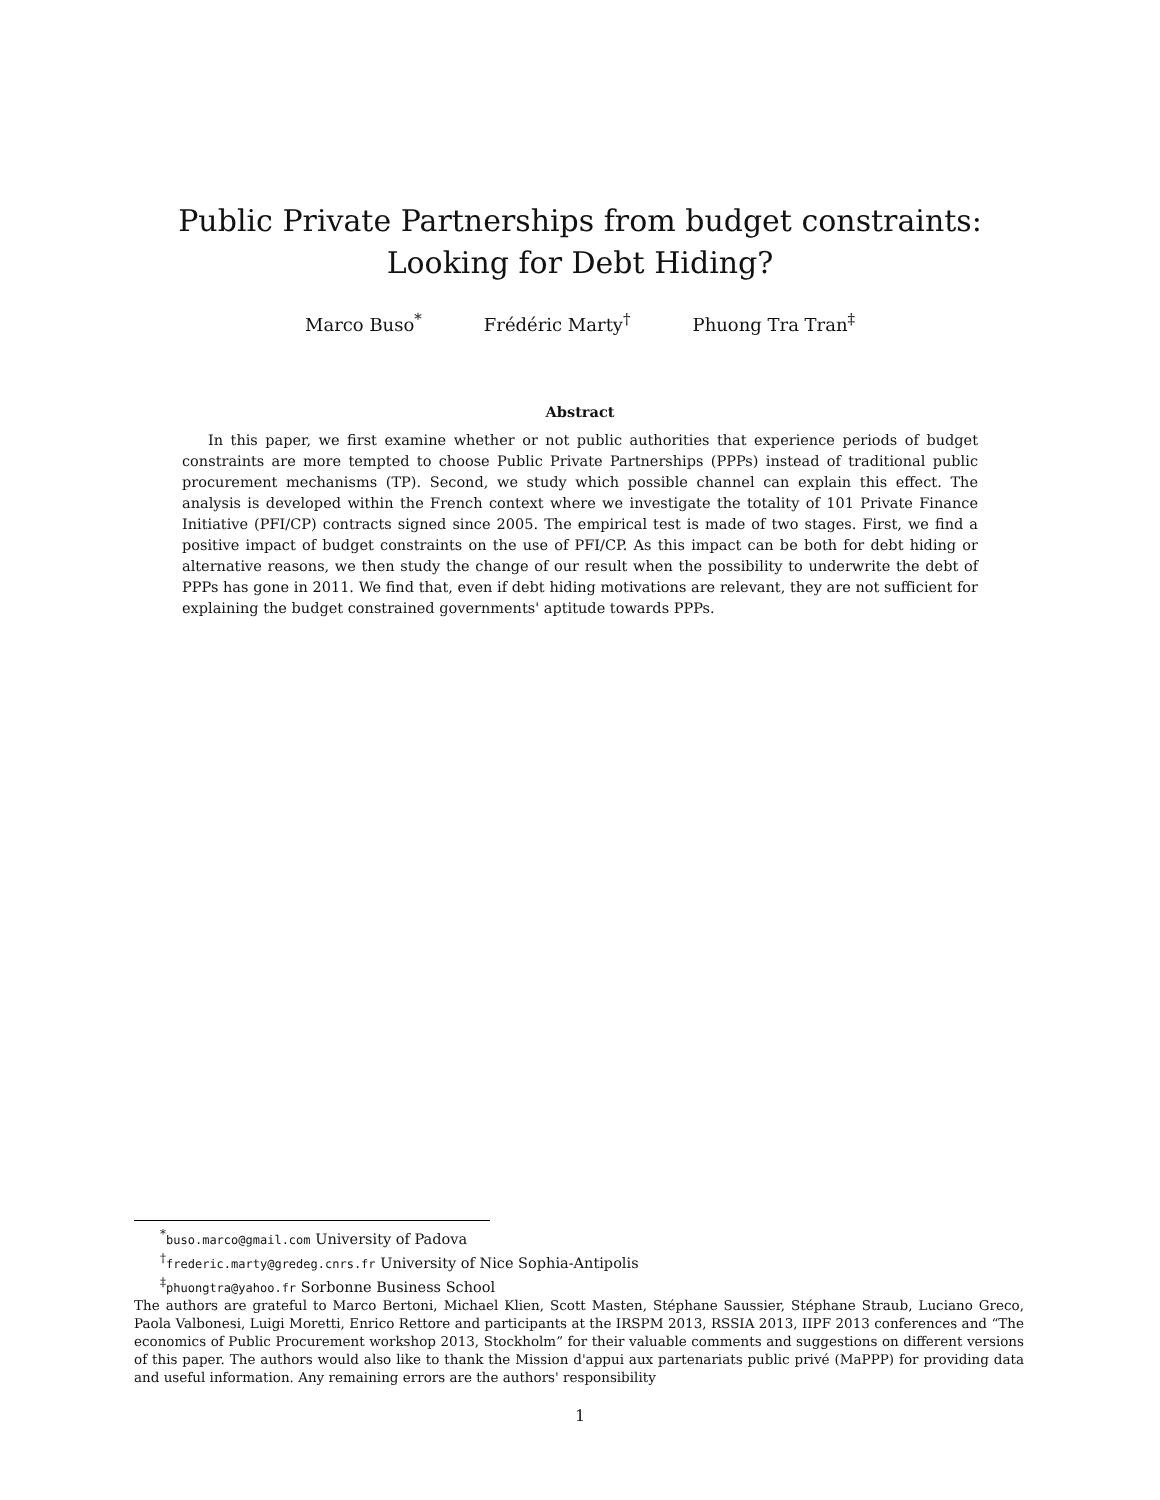Public Private Partnerships from budget constraints:
Looking for Debt Hiding?
Marco Buso<sup>*</sup> Frédéric Marty<sup>†</sup> Phuong Tra Tran<sup>‡</sup>
Abstract
In this paper, we first examine whether or not public authorities that experience periods of budget constraints are more tempted to choose Public Private Partnerships (PPPs) instead of traditional public procurement mechanisms (TP). Second, we study which possible channel can explain this effect. The analysis is developed within the French context where we investigate the totality of 101 Private Finance Initiative (PFI/CP) contracts signed since 2005. The empirical test is made of two stages. First, we find a positive impact of budget constraints on the use of PFI/CP. As this impact can be both for debt hiding or alternative reasons, we then study the change of our result when the possibility to underwrite the debt of PPPs has gone in 2011. We find that, even if debt hiding motivations are relevant, they are not sufficient for explaining the budget constrained governments' aptitude towards PPPs.
<sup>*</sup> buso.marco@gmail.com University of Padova
<sup>†</sup> frederic.marty@gredeg.cnrs.fr University of Nice Sophia-Antipolis
<sup>‡</sup> phuongtra@yahoo.fr Sorbonne Business School
The authors are grateful to Marco Bertoni, Michael Klien, Scott Masten, Stéphane Saussier, Stéphane Straub, Luciano Greco, Paola Valbonesi, Luigi Moretti, Enrico Rettore and participants at the IRSPM 2013, RSSIA 2013, IIPF 2013 conferences and “The economics of Public Procurement workshop 2013, Stockholm” for their valuable comments and suggestions on different versions of this paper. The authors would also like to thank the Mission d'appui aux partenariats public privé (MaPPP) for providing data and useful information. Any remaining errors are the authors' responsibility
1